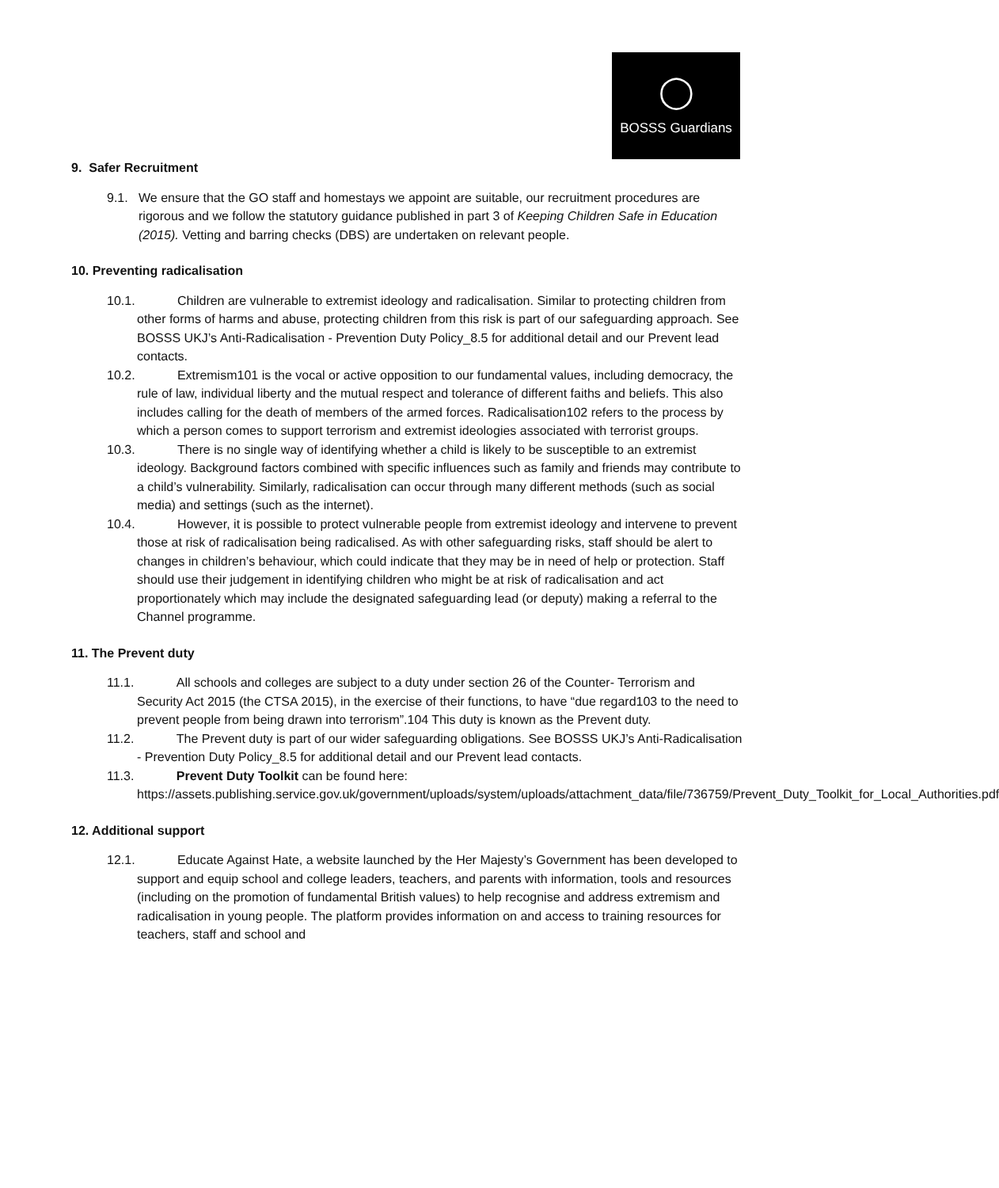◯
BOSSS Guardians
9. Safer Recruitment
9.1. We ensure that the GO staff and homestays we appoint are suitable, our recruitment procedures are rigorous and we follow the statutory guidance published in part 3 of Keeping Children Safe in Education (2015). Vetting and barring checks (DBS) are undertaken on relevant people.
10. Preventing radicalisation
10.1. Children are vulnerable to extremist ideology and radicalisation. Similar to protecting children from other forms of harms and abuse, protecting children from this risk is part of our safeguarding approach. See BOSSS UKJ’s Anti-Radicalisation - Prevention Duty Policy_8.5 for additional detail and our Prevent lead contacts.
10.2. Extremism101 is the vocal or active opposition to our fundamental values, including democracy, the rule of law, individual liberty and the mutual respect and tolerance of different faiths and beliefs. This also includes calling for the death of members of the armed forces. Radicalisation102 refers to the process by which a person comes to support terrorism and extremist ideologies associated with terrorist groups.
10.3. There is no single way of identifying whether a child is likely to be susceptible to an extremist ideology. Background factors combined with specific influences such as family and friends may contribute to a child’s vulnerability. Similarly, radicalisation can occur through many different methods (such as social media) and settings (such as the internet).
10.4. However, it is possible to protect vulnerable people from extremist ideology and intervene to prevent those at risk of radicalisation being radicalised. As with other safeguarding risks, staff should be alert to changes in children’s behaviour, which could indicate that they may be in need of help or protection. Staff should use their judgement in identifying children who might be at risk of radicalisation and act proportionately which may include the designated safeguarding lead (or deputy) making a referral to the Channel programme.
11. The Prevent duty
11.1. All schools and colleges are subject to a duty under section 26 of the Counter- Terrorism and Security Act 2015 (the CTSA 2015), in the exercise of their functions, to have “due regard103 to the need to prevent people from being drawn into terrorism”.104 This duty is known as the Prevent duty.
11.2. The Prevent duty is part of our wider safeguarding obligations. See BOSSS UKJ’s Anti-Radicalisation - Prevention Duty Policy_8.5 for additional detail and our Prevent lead contacts.
11.3. Prevent Duty Toolkit can be found here: https://assets.publishing.service.gov.uk/government/uploads/system/uploads/attachment_data/file/736759/Prevent_Duty_Toolkit_for_Local_Authorities.pdf
12. Additional support
12.1. Educate Against Hate, a website launched by the Her Majesty’s Government has been developed to support and equip school and college leaders, teachers, and parents with information, tools and resources (including on the promotion of fundamental British values) to help recognise and address extremism and radicalisation in young people. The platform provides information on and access to training resources for teachers, staff and school and